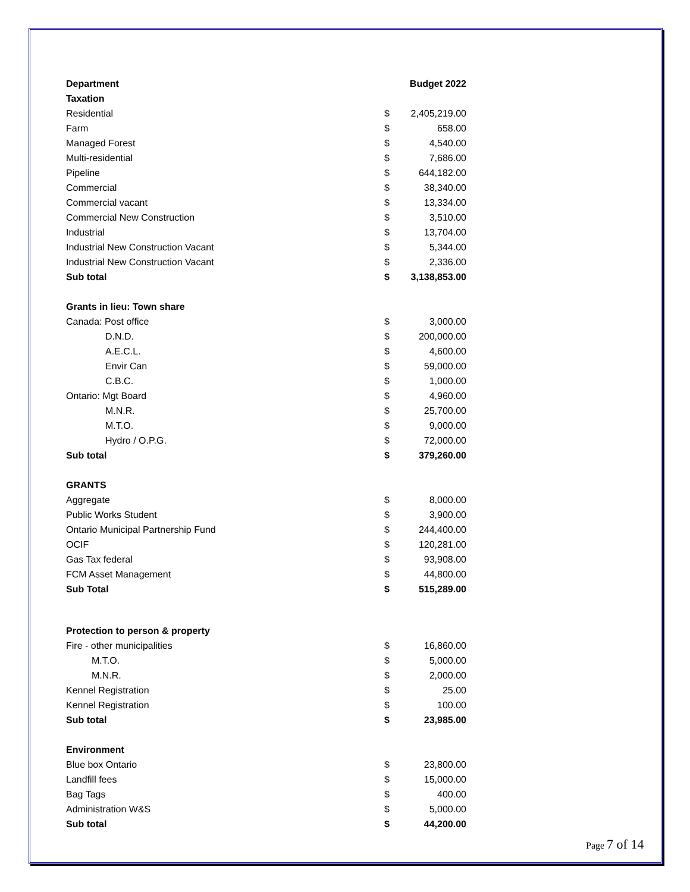| Department | | Budget 2022 |
| --- | --- | --- |
| Taxation | | |
| Residential | $ | 2,405,219.00 |
| Farm | $ | 658.00 |
| Managed Forest | $ | 4,540.00 |
| Multi-residential | $ | 7,686.00 |
| Pipeline | $ | 644,182.00 |
| Commercial | $ | 38,340.00 |
| Commercial vacant | $ | 13,334.00 |
| Commercial New Construction | $ | 3,510.00 |
| Industrial | $ | 13,704.00 |
| Industrial New Construction Vacant | $ | 5,344.00 |
| Industrial New Construction Vacant | $ | 2,336.00 |
| Sub total | $ | 3,138,853.00 |
| Grants in lieu: Town share | | |
| Canada: Post office | $ | 3,000.00 |
| D.N.D. | $ | 200,000.00 |
| A.E.C.L. | $ | 4,600.00 |
| Envir Can | $ | 59,000.00 |
| C.B.C. | $ | 1,000.00 |
| Ontario: Mgt Board | $ | 4,960.00 |
| M.N.R. | $ | 25,700.00 |
| M.T.O. | $ | 9,000.00 |
| Hydro / O.P.G. | $ | 72,000.00 |
| Sub total | $ | 379,260.00 |
| GRANTS | | |
| Aggregate | $ | 8,000.00 |
| Public Works Student | $ | 3,900.00 |
| Ontario Municipal Partnership Fund | $ | 244,400.00 |
| OCIF | $ | 120,281.00 |
| Gas Tax federal | $ | 93,908.00 |
| FCM Asset Management | $ | 44,800.00 |
| Sub Total | $ | 515,289.00 |
| Protection to person & property | | |
| Fire - other municipalities | $ | 16,860.00 |
| M.T.O. | $ | 5,000.00 |
| M.N.R. | $ | 2,000.00 |
| Kennel Registration | $ | 25.00 |
| Kennel Registration | $ | 100.00 |
| Sub total | $ | 23,985.00 |
| Environment | | |
| Blue box Ontario | $ | 23,800.00 |
| Landfill fees | $ | 15,000.00 |
| Bag Tags | $ | 400.00 |
| Administration W&S | $ | 5,000.00 |
| Sub total | $ | 44,200.00 |
Page 7 of 14